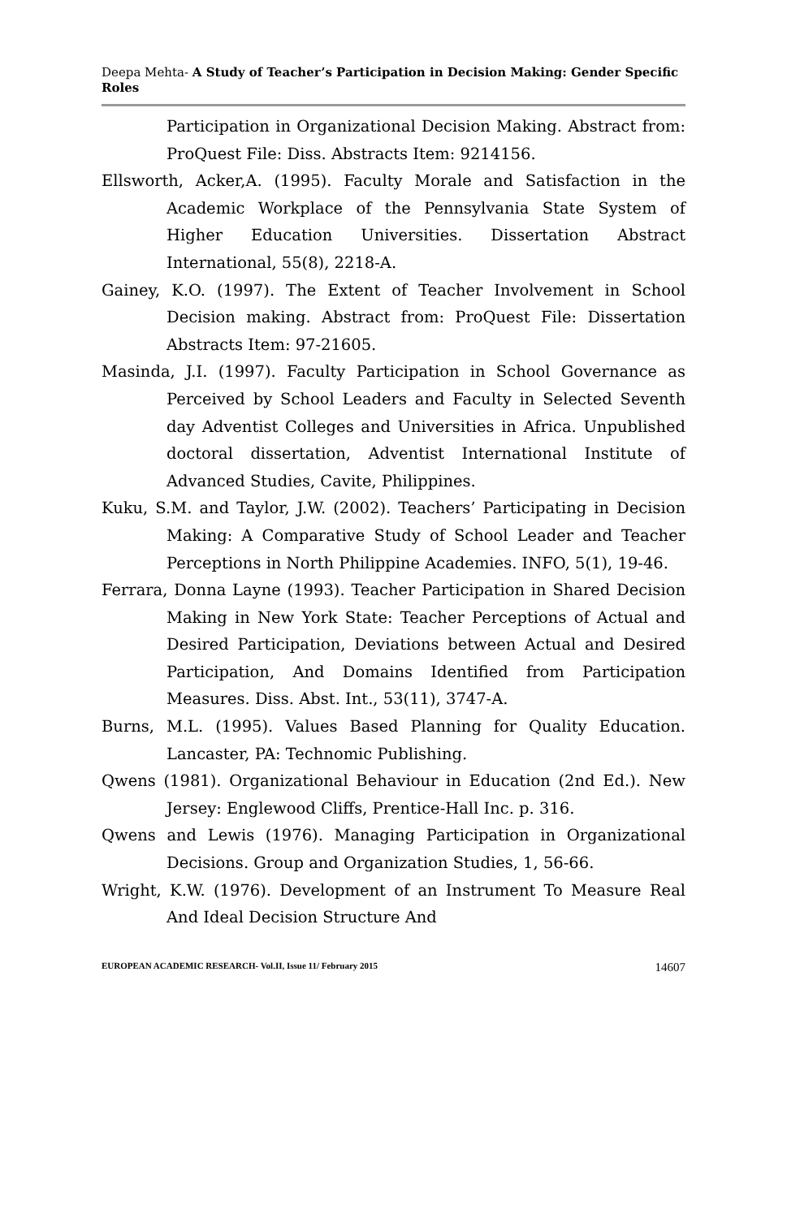Deepa Mehta- A Study of Teacher’s Participation in Decision Making: Gender Specific Roles
Participation in Organizational Decision Making. Abstract from: ProQuest File: Diss. Abstracts Item: 9214156.
Ellsworth, Acker,A. (1995). Faculty Morale and Satisfaction in the Academic Workplace of the Pennsylvania State System of Higher Education Universities. Dissertation Abstract International, 55(8), 2218-A.
Gainey, K.O. (1997). The Extent of Teacher Involvement in School Decision making. Abstract from: ProQuest File: Dissertation Abstracts Item: 97-21605.
Masinda, J.I. (1997). Faculty Participation in School Governance as Perceived by School Leaders and Faculty in Selected Seventh day Adventist Colleges and Universities in Africa. Unpublished doctoral dissertation, Adventist International Institute of Advanced Studies, Cavite, Philippines.
Kuku, S.M. and Taylor, J.W. (2002). Teachers’ Participating in Decision Making: A Comparative Study of School Leader and Teacher Perceptions in North Philippine Academies. INFO, 5(1), 19-46.
Ferrara, Donna Layne (1993). Teacher Participation in Shared Decision Making in New York State: Teacher Perceptions of Actual and Desired Participation, Deviations between Actual and Desired Participation, And Domains Identified from Participation Measures. Diss. Abst. Int., 53(11), 3747-A.
Burns, M.L. (1995). Values Based Planning for Quality Education. Lancaster, PA: Technomic Publishing.
Qwens (1981). Organizational Behaviour in Education (2nd Ed.). New Jersey: Englewood Cliffs, Prentice-Hall Inc. p. 316.
Qwens and Lewis (1976). Managing Participation in Organizational Decisions. Group and Organization Studies, 1, 56-66.
Wright, K.W. (1976). Development of an Instrument To Measure Real And Ideal Decision Structure And
EUROPEAN ACADEMIC RESEARCH- Vol.II, Issue 11/ February 2015 14607